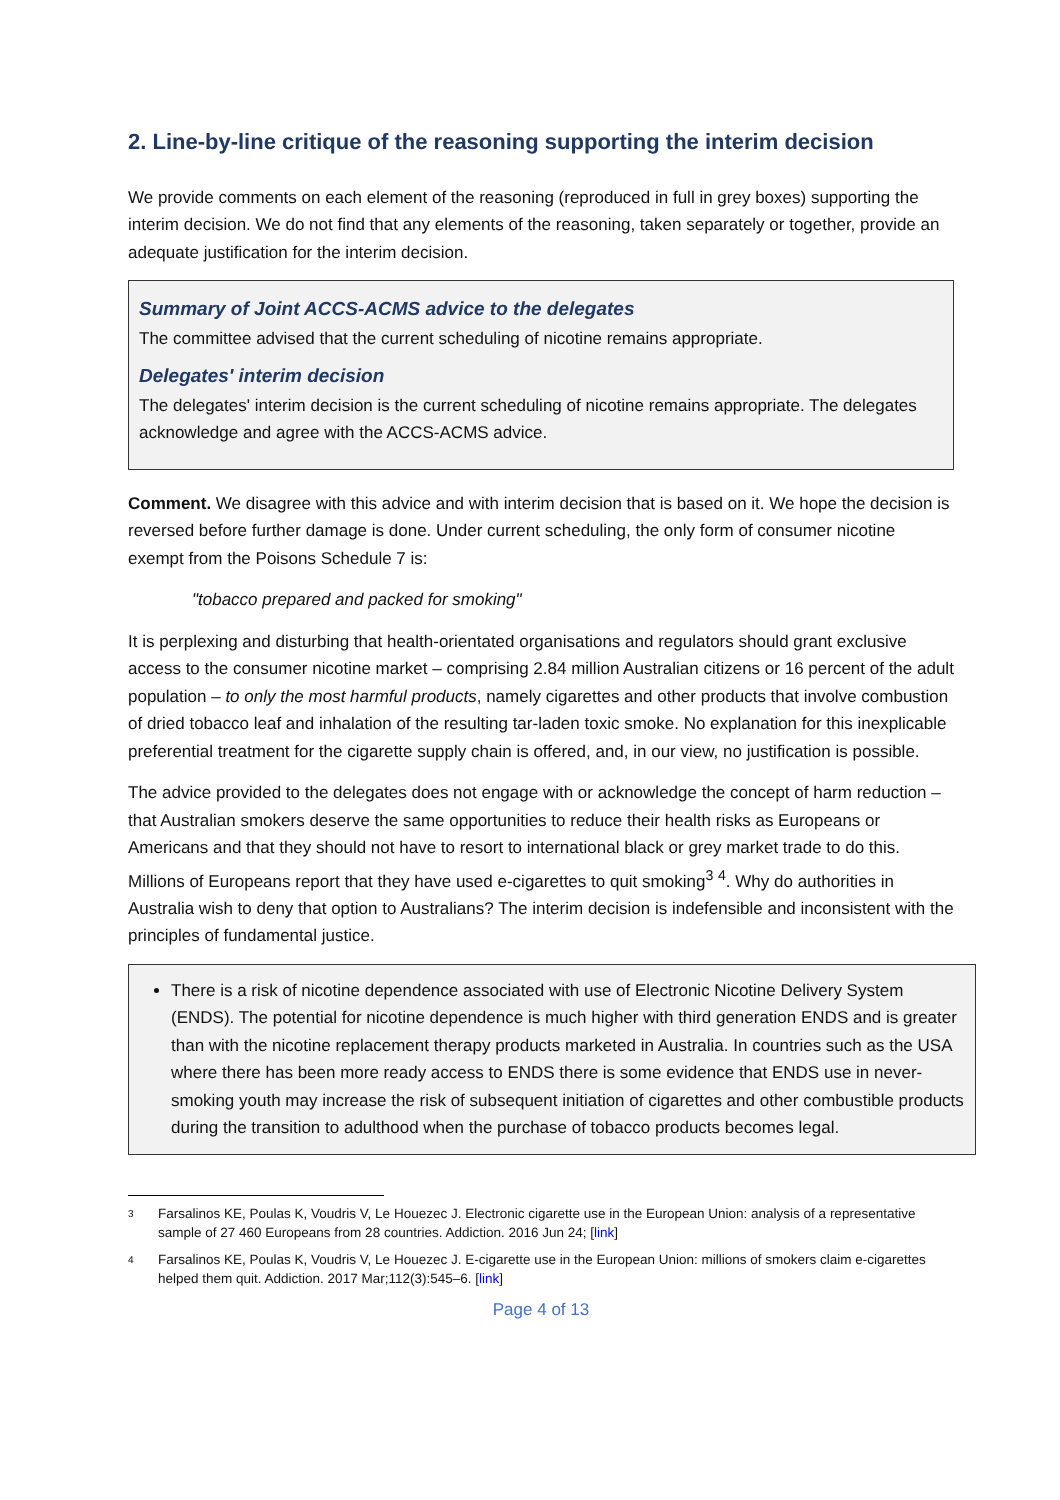2. Line-by-line critique of the reasoning supporting the interim decision
We provide comments on each element of the reasoning (reproduced in full in grey boxes) supporting the interim decision. We do not find that any elements of the reasoning, taken separately or together, provide an adequate justification for the interim decision.
Summary of Joint ACCS-ACMS advice to the delegates
The committee advised that the current scheduling of nicotine remains appropriate.
Delegates' interim decision
The delegates' interim decision is the current scheduling of nicotine remains appropriate. The delegates acknowledge and agree with the ACCS-ACMS advice.
Comment. We disagree with this advice and with interim decision that is based on it. We hope the decision is reversed before further damage is done. Under current scheduling, the only form of consumer nicotine exempt from the Poisons Schedule 7 is:
"tobacco prepared and packed for smoking"
It is perplexing and disturbing that health-orientated organisations and regulators should grant exclusive access to the consumer nicotine market – comprising 2.84 million Australian citizens or 16 percent of the adult population – to only the most harmful products, namely cigarettes and other products that involve combustion of dried tobacco leaf and inhalation of the resulting tar-laden toxic smoke. No explanation for this inexplicable preferential treatment for the cigarette supply chain is offered, and, in our view, no justification is possible.
The advice provided to the delegates does not engage with or acknowledge the concept of harm reduction – that Australian smokers deserve the same opportunities to reduce their health risks as Europeans or Americans and that they should not have to resort to international black or grey market trade to do this. Millions of Europeans report that they have used e-cigarettes to quit smoking<sup>3</sup> <sup>4</sup>. Why do authorities in Australia wish to deny that option to Australians? The interim decision is indefensible and inconsistent with the principles of fundamental justice.
There is a risk of nicotine dependence associated with use of Electronic Nicotine Delivery System (ENDS). The potential for nicotine dependence is much higher with third generation ENDS and is greater than with the nicotine replacement therapy products marketed in Australia. In countries such as the USA where there has been more ready access to ENDS there is some evidence that ENDS use in never-smoking youth may increase the risk of subsequent initiation of cigarettes and other combustible products during the transition to adulthood when the purchase of tobacco products becomes legal.
<sup>3</sup> Farsalinos KE, Poulas K, Voudris V, Le Houezec J. Electronic cigarette use in the European Union: analysis of a representative sample of 27 460 Europeans from 28 countries. Addiction. 2016 Jun 24; [link]
<sup>4</sup> Farsalinos KE, Poulas K, Voudris V, Le Houezec J. E-cigarette use in the European Union: millions of smokers claim e-cigarettes helped them quit. Addiction. 2017 Mar;112(3):545–6. [link]
Page 4 of 13